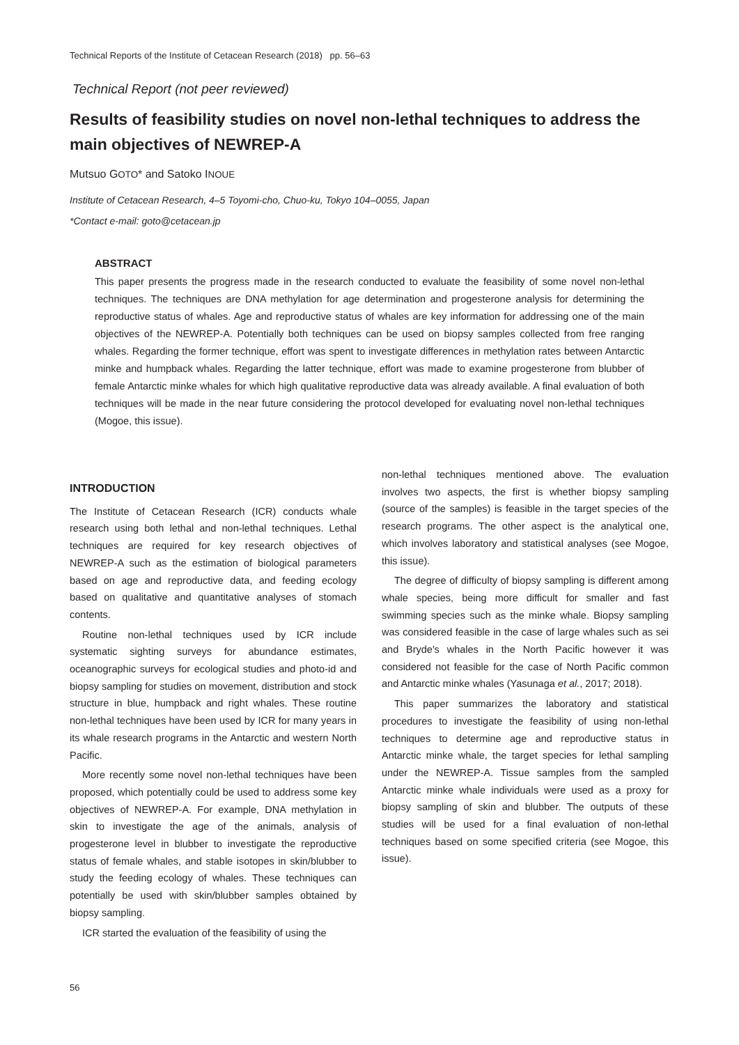Technical Reports of the Institute of Cetacean Research (2018) pp. 56–63
Technical Report (not peer reviewed)
Results of feasibility studies on novel non-lethal techniques to address the main objectives of NEWREP-A
Mutsuo GOTO* and Satoko INOUE
Institute of Cetacean Research, 4–5 Toyomi-cho, Chuo-ku, Tokyo 104–0055, Japan
*Contact e-mail: goto@cetacean.jp
ABSTRACT
This paper presents the progress made in the research conducted to evaluate the feasibility of some novel non-lethal techniques. The techniques are DNA methylation for age determination and progesterone analysis for determining the reproductive status of whales. Age and reproductive status of whales are key information for addressing one of the main objectives of the NEWREP-A. Potentially both techniques can be used on biopsy samples collected from free ranging whales. Regarding the former technique, effort was spent to investigate differences in methylation rates between Antarctic minke and humpback whales. Regarding the latter technique, effort was made to examine progesterone from blubber of female Antarctic minke whales for which high qualitative reproductive data was already available. A final evaluation of both techniques will be made in the near future considering the protocol developed for evaluating novel non-lethal techniques (Mogoe, this issue).
INTRODUCTION
The Institute of Cetacean Research (ICR) conducts whale research using both lethal and non-lethal techniques. Lethal techniques are required for key research objectives of NEWREP-A such as the estimation of biological parameters based on age and reproductive data, and feeding ecology based on qualitative and quantitative analyses of stomach contents.
Routine non-lethal techniques used by ICR include systematic sighting surveys for abundance estimates, oceanographic surveys for ecological studies and photo-id and biopsy sampling for studies on movement, distribution and stock structure in blue, humpback and right whales. These routine non-lethal techniques have been used by ICR for many years in its whale research programs in the Antarctic and western North Pacific.
More recently some novel non-lethal techniques have been proposed, which potentially could be used to address some key objectives of NEWREP-A. For example, DNA methylation in skin to investigate the age of the animals, analysis of progesterone level in blubber to investigate the reproductive status of female whales, and stable isotopes in skin/blubber to study the feeding ecology of whales. These techniques can potentially be used with skin/blubber samples obtained by biopsy sampling.
ICR started the evaluation of the feasibility of using the
non-lethal techniques mentioned above. The evaluation involves two aspects, the first is whether biopsy sampling (source of the samples) is feasible in the target species of the research programs. The other aspect is the analytical one, which involves laboratory and statistical analyses (see Mogoe, this issue).
The degree of difficulty of biopsy sampling is different among whale species, being more difficult for smaller and fast swimming species such as the minke whale. Biopsy sampling was considered feasible in the case of large whales such as sei and Bryde′s whales in the North Pacific however it was considered not feasible for the case of North Pacific common and Antarctic minke whales (Yasunaga et al., 2017; 2018).
This paper summarizes the laboratory and statistical procedures to investigate the feasibility of using non-lethal techniques to determine age and reproductive status in Antarctic minke whale, the target species for lethal sampling under the NEWREP-A. Tissue samples from the sampled Antarctic minke whale individuals were used as a proxy for biopsy sampling of skin and blubber. The outputs of these studies will be used for a final evaluation of non-lethal techniques based on some specified criteria (see Mogoe, this issue).
56